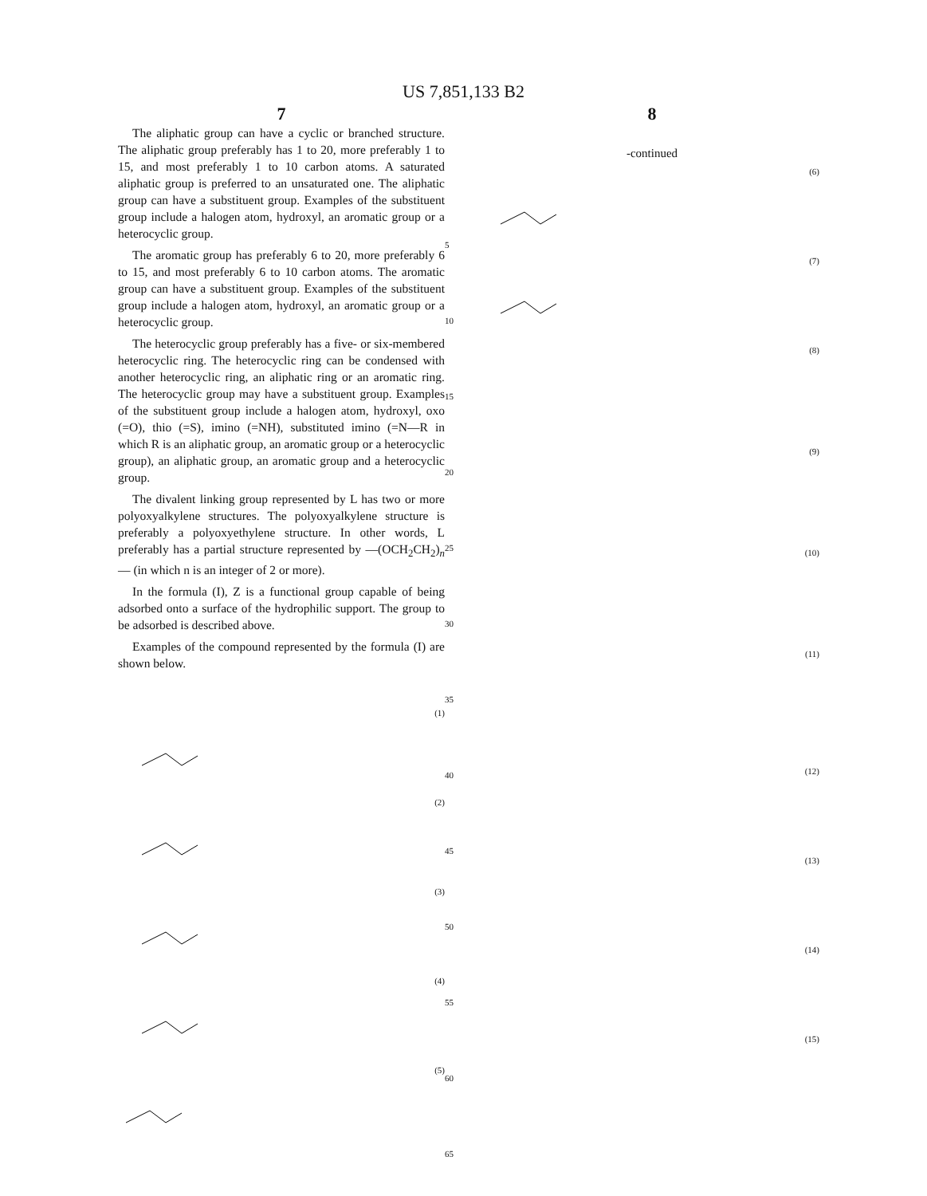US 7,851,133 B2
7
The aliphatic group can have a cyclic or branched structure. The aliphatic group preferably has 1 to 20, more preferably 1 to 15, and most preferably 1 to 10 carbon atoms. A saturated aliphatic group is preferred to an unsaturated one. The aliphatic group can have a substituent group. Examples of the substituent group include a halogen atom, hydroxyl, an aromatic group or a heterocyclic group.
The aromatic group has preferably 6 to 20, more preferably 6 to 15, and most preferably 6 to 10 carbon atoms. The aromatic group can have a substituent group. Examples of the substituent group include a halogen atom, hydroxyl, an aromatic group or a heterocyclic group.
The heterocyclic group preferably has a five- or six-membered heterocyclic ring. The heterocyclic ring can be condensed with another heterocyclic ring, an aliphatic ring or an aromatic ring. The heterocyclic group may have a substituent group. Examples of the substituent group include a halogen atom, hydroxyl, oxo (=O), thio (=S), imino (=NH), substituted imino (=N—R in which R is an aliphatic group, an aromatic group or a heterocyclic group), an aliphatic group, an aromatic group and a heterocyclic group.
The divalent linking group represented by L has two or more polyoxyalkylene structures. The polyoxyalkylene structure is preferably a polyoxyethylene structure. In other words, L preferably has a partial structure represented by —(OCH<sub>2</sub>CH<sub>2</sub>)<sub>n</sub>— (in which n is an integer of 2 or more).
In the formula (I), Z is a functional group capable of being adsorbed onto a surface of the hydrophilic support. The group to be adsorbed is described above.
Examples of the compound represented by the formula (I) are shown below.
(1)
(2)
(3)
(4)
(5)
5
10
15
20
25
30
35
40
45
50
55
60
65
8
-continued
(6)
(7)
(8)
(9)
(10)
(11)
(12)
(13)
(14)
(15)